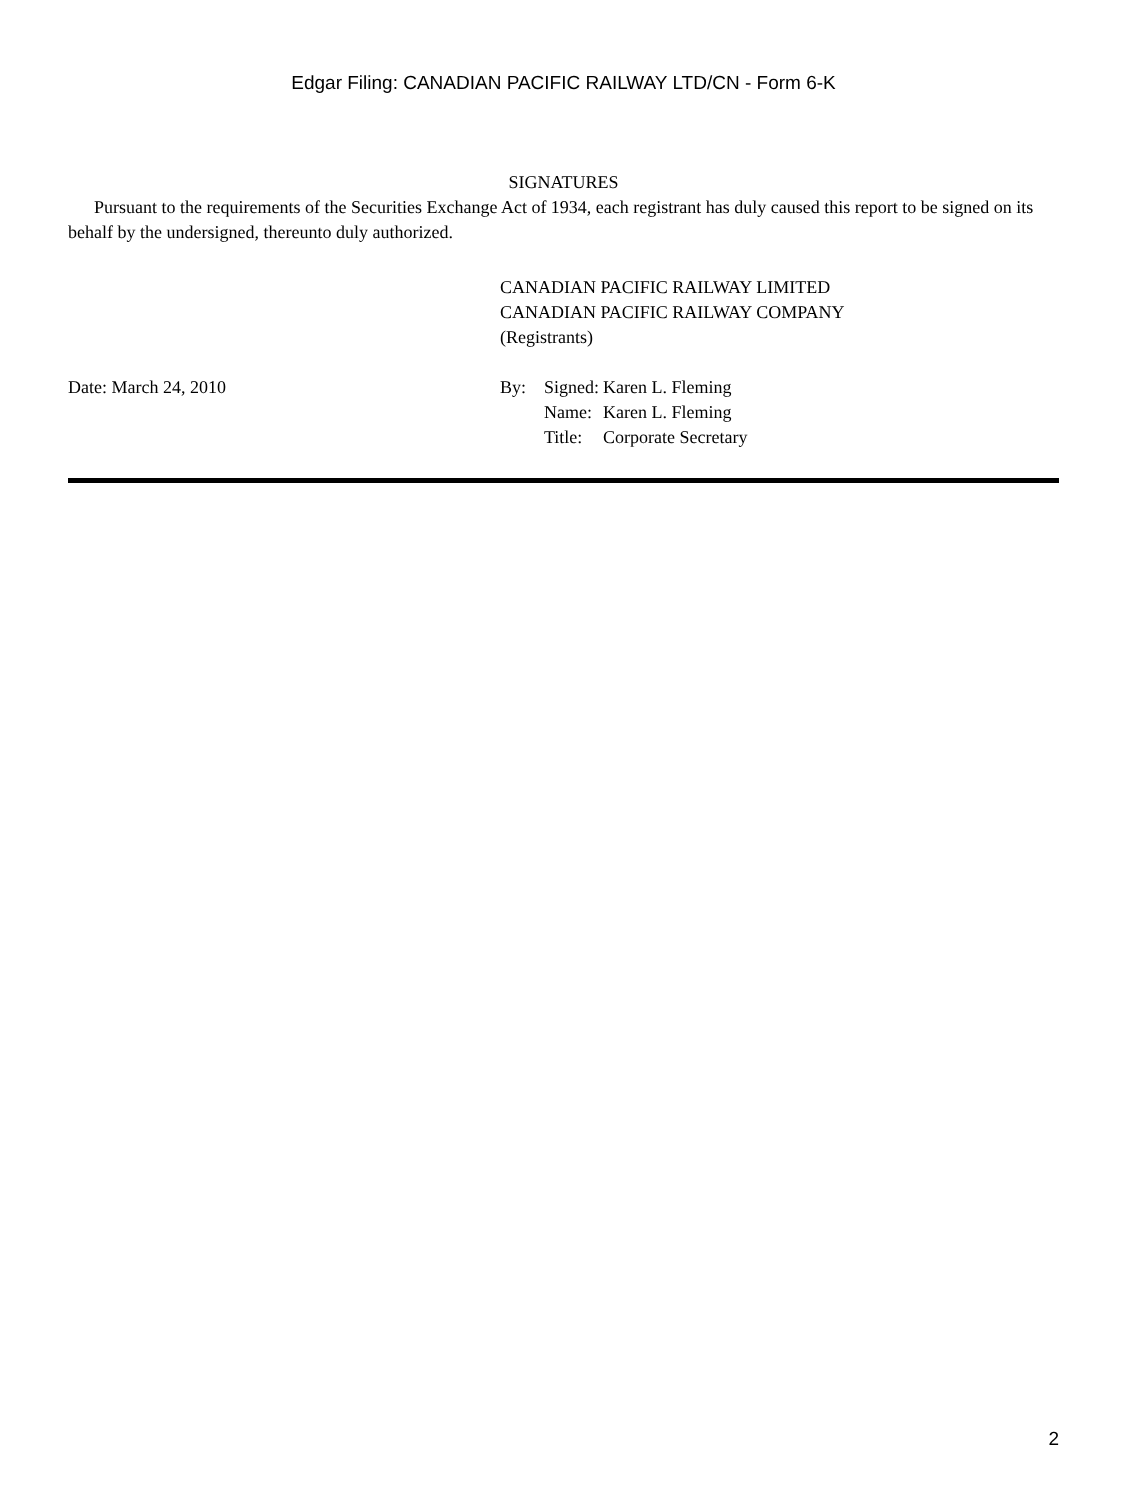Edgar Filing: CANADIAN PACIFIC RAILWAY LTD/CN - Form 6-K
SIGNATURES
Pursuant to the requirements of the Securities Exchange Act of 1934, each registrant has duly caused this report to be signed on its behalf by the undersigned, thereunto duly authorized.
CANADIAN PACIFIC RAILWAY LIMITED
CANADIAN PACIFIC RAILWAY COMPANY
(Registrants)
Date: March 24, 2010
| By: | Signed: | Karen L. Fleming |
| | Name: | Karen L. Fleming |
| | Title: | Corporate Secretary |
2